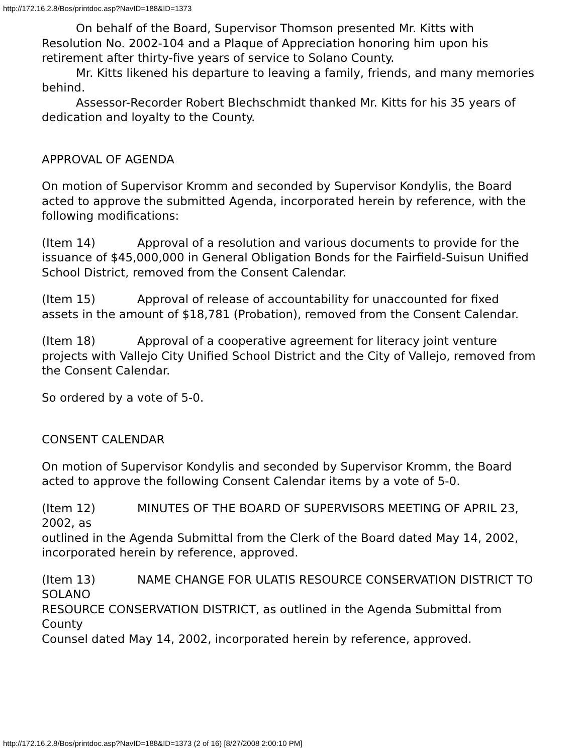http://172.16.2.8/Bos/printdoc.asp?NavID=188&ID=1373
On behalf of the Board, Supervisor Thomson presented Mr. Kitts with Resolution No. 2002-104 and a Plaque of Appreciation honoring him upon his retirement after thirty-five years of service to Solano County.
Mr. Kitts likened his departure to leaving a family, friends, and many memories behind.
Assessor-Recorder Robert Blechschmidt thanked Mr. Kitts for his 35 years of dedication and loyalty to the County.
APPROVAL OF AGENDA
On motion of Supervisor Kromm and seconded by Supervisor Kondylis, the Board
acted to approve the submitted Agenda, incorporated herein by reference, with the following modifications:
(Item 14) Approval of a resolution and various documents to provide for the
issuance of $45,000,000 in General Obligation Bonds for the Fairfield-Suisun Unified School District, removed from the Consent Calendar.
(Item 15) Approval of release of accountability for unaccounted for fixed assets in the amount of $18,781 (Probation), removed from the Consent Calendar.
(Item 18) Approval of a cooperative agreement for literacy joint venture projects with Vallejo City Unified School District and the City of Vallejo, removed from the Consent Calendar.
So ordered by a vote of 5-0.
CONSENT CALENDAR
On motion of Supervisor Kondylis and seconded by Supervisor Kromm, the Board
acted to approve the following Consent Calendar items by a vote of 5-0.
(Item 12) MINUTES OF THE BOARD OF SUPERVISORS MEETING OF APRIL 23, 2002, as
outlined in the Agenda Submittal from the Clerk of the Board dated May 14, 2002,
incorporated herein by reference, approved.
(Item 13) NAME CHANGE FOR ULATIS RESOURCE CONSERVATION DISTRICT TO SOLANO
RESOURCE CONSERVATION DISTRICT, as outlined in the Agenda Submittal from County
Counsel dated May 14, 2002, incorporated herein by reference, approved.
http://172.16.2.8/Bos/printdoc.asp?NavID=188&ID=1373 (2 of 16) [8/27/2008 2:00:10 PM]